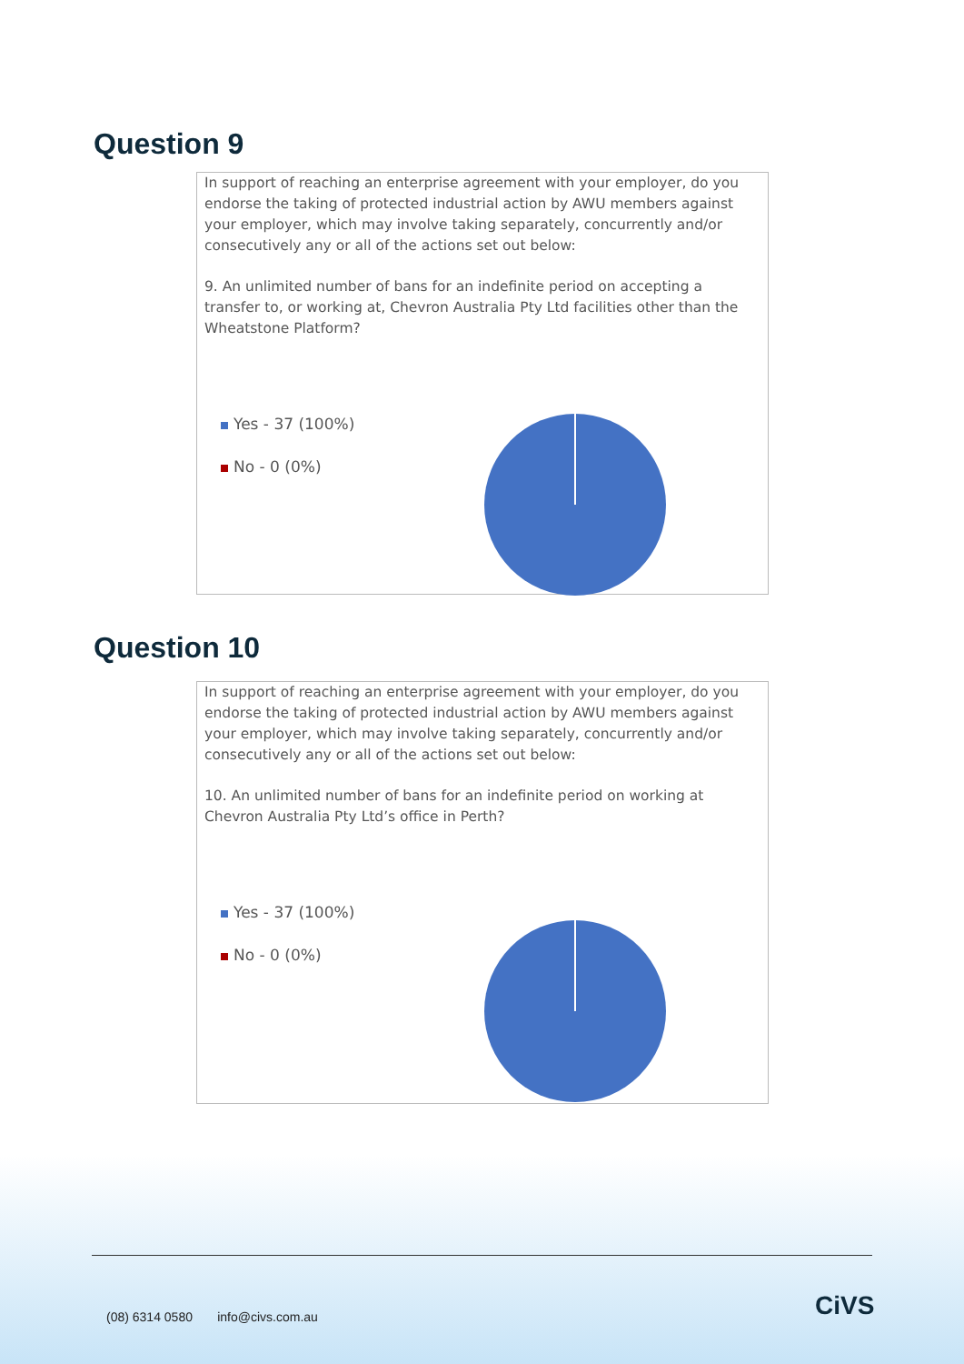Question 9
In support of reaching an enterprise agreement with your employer, do you endorse the taking of protected industrial action by AWU members against your employer, which may involve taking separately, concurrently and/or consecutively any or all of the actions set out below:
9. An unlimited number of bans for an indefinite period on accepting a transfer to, or working at, Chevron Australia Pty Ltd facilities other than the Wheatstone Platform?
Yes - 37 (100%)
No - 0 (0%)
Question 10
In support of reaching an enterprise agreement with your employer, do you endorse the taking of protected industrial action by AWU members against your employer, which may involve taking separately, concurrently and/or consecutively any or all of the actions set out below:
10. An unlimited number of bans for an indefinite period on working at Chevron Australia Pty Ltd’s office in Perth?
Yes - 37 (100%)
No - 0 (0%)
(08) 6314 0580 info@civs.com.au
CiVS